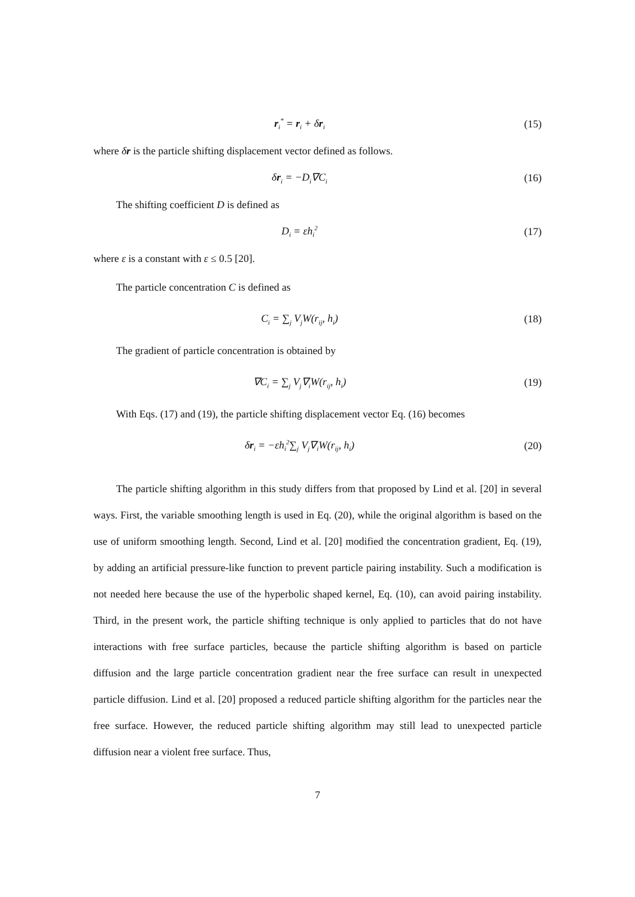r<sub>i</sub><sup>*</sup> = r<sub>i</sub> + δr<sub>i</sub> (15)
where δr is the particle shifting displacement vector defined as follows.
δr<sub>i</sub> = −D<sub>i</sub>∇C<sub>i</sub> (16)
The shifting coefficient D is defined as
D<sub>i</sub> = εh<sub>i</sub><sup>2</sup> (17)
where ε is a constant with ε ≤ 0.5 [20].
The particle concentration C is defined as
C<sub>i</sub> = ∑<sub>j</sub> V<sub>j</sub>W(r<sub>ij</sub>, h<sub>i</sub>) (18)
The gradient of particle concentration is obtained by
∇C<sub>i</sub> = ∑<sub>j</sub> V<sub>j</sub>∇<sub>i</sub>W(r<sub>ij</sub>, h<sub>i</sub>) (19)
With Eqs. (17) and (19), the particle shifting displacement vector Eq. (16) becomes
δr<sub>i</sub> = −εh<sub>i</sub><sup>2</sup>∑<sub>j</sub> V<sub>j</sub>∇<sub>i</sub>W(r<sub>ij</sub>, h<sub>i</sub>) (20)
The particle shifting algorithm in this study differs from that proposed by Lind et al. [20] in several ways. First, the variable smoothing length is used in Eq. (20), while the original algorithm is based on the use of uniform smoothing length. Second, Lind et al. [20] modified the concentration gradient, Eq. (19), by adding an artificial pressure-like function to prevent particle pairing instability. Such a modification is not needed here because the use of the hyperbolic shaped kernel, Eq. (10), can avoid pairing instability. Third, in the present work, the particle shifting technique is only applied to particles that do not have interactions with free surface particles, because the particle shifting algorithm is based on particle diffusion and the large particle concentration gradient near the free surface can result in unexpected particle diffusion. Lind et al. [20] proposed a reduced particle shifting algorithm for the particles near the free surface. However, the reduced particle shifting algorithm may still lead to unexpected particle diffusion near a violent free surface. Thus,
7